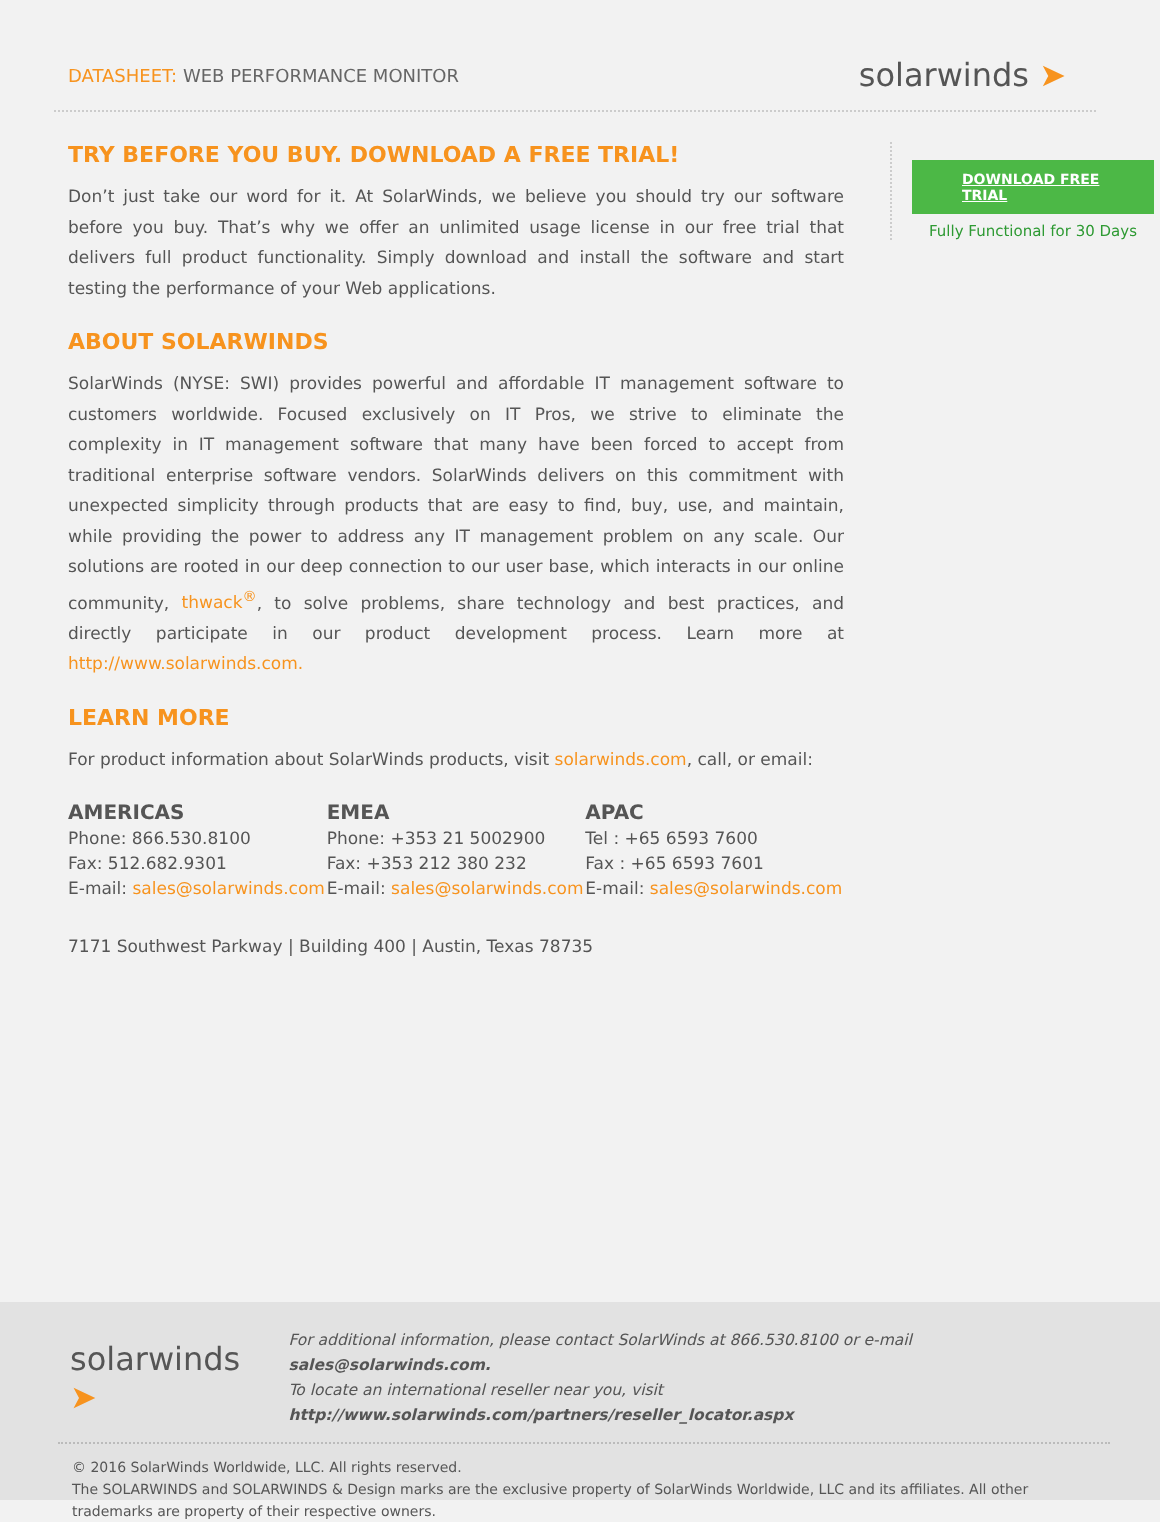DATASHEET: WEB PERFORMANCE MONITOR
solarwinds ➤
TRY BEFORE YOU BUY. DOWNLOAD A FREE TRIAL!
Don’t just take our word for it. At SolarWinds, we believe you should try our software before you buy. That’s why we offer an unlimited usage license in our free trial that delivers full product functionality. Simply download and install the software and start testing the performance of your Web applications.
ABOUT SOLARWINDS
SolarWinds (NYSE: SWI) provides powerful and affordable IT management software to customers worldwide. Focused exclusively on IT Pros, we strive to eliminate the complexity in IT management software that many have been forced to accept from traditional enterprise software vendors. SolarWinds delivers on this commitment with unexpected simplicity through products that are easy to find, buy, use, and maintain, while providing the power to address any IT management problem on any scale. Our solutions are rooted in our deep connection to our user base, which interacts in our online community, thwack<sup>®</sup>, to solve problems, share technology and best practices, and directly participate in our product development process. Learn more at http://www.solarwinds.com.
LEARN MORE
For product information about SolarWinds products, visit solarwinds.com, call, or email:
AMERICAS
Phone: 866.530.8100
Fax: 512.682.9301
E-mail: sales@solarwinds.com
EMEA
Phone: +353 21 5002900
Fax: +353 212 380 232
E-mail: sales@solarwinds.com
APAC
Tel : +65 6593 7600
Fax : +65 6593 7601
E-mail: sales@solarwinds.com
7171 Southwest Parkway | Building 400 | Austin, Texas 78735
DOWNLOAD FREE TRIAL
Fully Functional for 30 Days
solarwinds ➤
For additional information, please contact SolarWinds at 866.530.8100 or e-mail sales@solarwinds.com.
To locate an international reseller near you, visit http://www.solarwinds.com/partners/reseller_locator.aspx
© 2016 SolarWinds Worldwide, LLC. All rights reserved.
The SOLARWINDS and SOLARWINDS & Design marks are the exclusive property of SolarWinds Worldwide, LLC and its affiliates. All other trademarks are property of their respective owners.